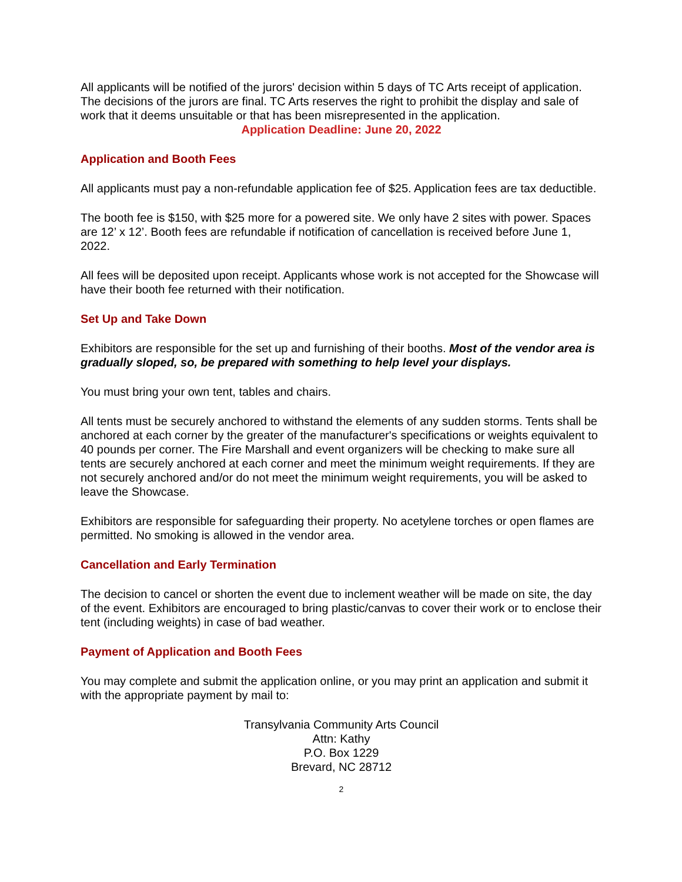All applicants will be notified of the jurors' decision within 5 days of TC Arts receipt of application. The decisions of the jurors are final. TC Arts reserves the right to prohibit the display and sale of work that it deems unsuitable or that has been misrepresented in the application.
Application Deadline: June 20, 2022
Application and Booth Fees
All applicants must pay a non-refundable application fee of $25. Application fees are tax deductible.
The booth fee is $150, with $25 more for a powered site. We only have 2 sites with power. Spaces are 12’ x 12’. Booth fees are refundable if notification of cancellation is received before June 1, 2022.
All fees will be deposited upon receipt. Applicants whose work is not accepted for the Showcase will have their booth fee returned with their notification.
Set Up and Take Down
Exhibitors are responsible for the set up and furnishing of their booths. Most of the vendor area is gradually sloped, so, be prepared with something to help level your displays.
You must bring your own tent, tables and chairs.
All tents must be securely anchored to withstand the elements of any sudden storms. Tents shall be anchored at each corner by the greater of the manufacturer's specifications or weights equivalent to 40 pounds per corner. The Fire Marshall and event organizers will be checking to make sure all tents are securely anchored at each corner and meet the minimum weight requirements. If they are not securely anchored and/or do not meet the minimum weight requirements, you will be asked to leave the Showcase.
Exhibitors are responsible for safeguarding their property. No acetylene torches or open flames are permitted. No smoking is allowed in the vendor area.
Cancellation and Early Termination
The decision to cancel or shorten the event due to inclement weather will be made on site, the day of the event. Exhibitors are encouraged to bring plastic/canvas to cover their work or to enclose their tent (including weights) in case of bad weather.
Payment of Application and Booth Fees
You may complete and submit the application online, or you may print an application and submit it with the appropriate payment by mail to:
Transylvania Community Arts Council
Attn: Kathy
P.O. Box 1229
Brevard, NC 28712
2